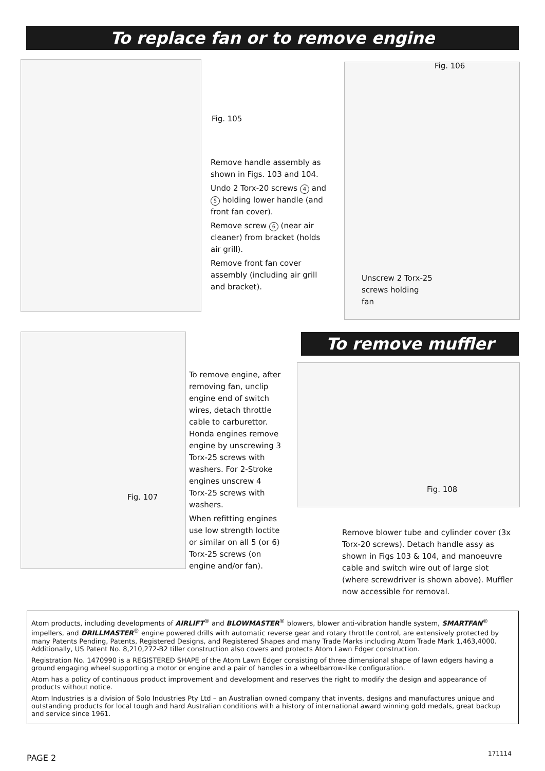To replace fan or to remove engine
Fig. 105
Remove handle assembly as shown in Figs. 103 and 104.
Undo 2 Torx-20 screws 4 and 5 holding lower handle (and front fan cover).
Remove screw 6 (near air cleaner) from bracket (holds air grill).
Remove front fan cover assembly (including air grill and bracket).
Fig. 106
Unscrew 2 Torx-25 screws holding fan
Fig. 107
To remove engine, after removing fan, unclip engine end of switch wires, detach throttle cable to carburettor. Honda engines remove engine by unscrewing 3 Torx-25 screws with washers. For 2-Stroke engines unscrew 4 Torx-25 screws with washers.
When refitting engines use low strength loctite or similar on all 5 (or 6) Torx-25 screws (on engine and/or fan).
To remove muffler
Fig. 108
Remove blower tube and cylinder cover (3x Torx-20 screws). Detach handle assy as shown in Figs 103 & 104, and manoeuvre cable and switch wire out of large slot (where screwdriver is shown above). Muffler now accessible for removal.
Atom products, including developments of AIRLIFT<sup>®</sup> and BLOWMASTER<sup>®</sup> blowers, blower anti-vibration handle system, SMARTFAN<sup>®</sup> impellers, and DRILLMASTER<sup>®</sup> engine powered drills with automatic reverse gear and rotary throttle control, are extensively protected by many Patents Pending, Patents, Registered Designs, and Registered Shapes and many Trade Marks including Atom Trade Mark 1,463,4000. Additionally, US Patent No. 8,210,272-B2 tiller construction also covers and protects Atom Lawn Edger construction.
Registration No. 1470990 is a REGISTERED SHAPE of the Atom Lawn Edger consisting of three dimensional shape of lawn edgers having a ground engaging wheel supporting a motor or engine and a pair of handles in a wheelbarrow-like configuration.
Atom has a policy of continuous product improvement and development and reserves the right to modify the design and appearance of products without notice.
Atom Industries is a division of Solo Industries Pty Ltd – an Australian owned company that invents, designs and manufactures unique and outstanding products for local tough and hard Australian conditions with a history of international award winning gold medals, great backup and service since 1961.
PAGE 2
171114